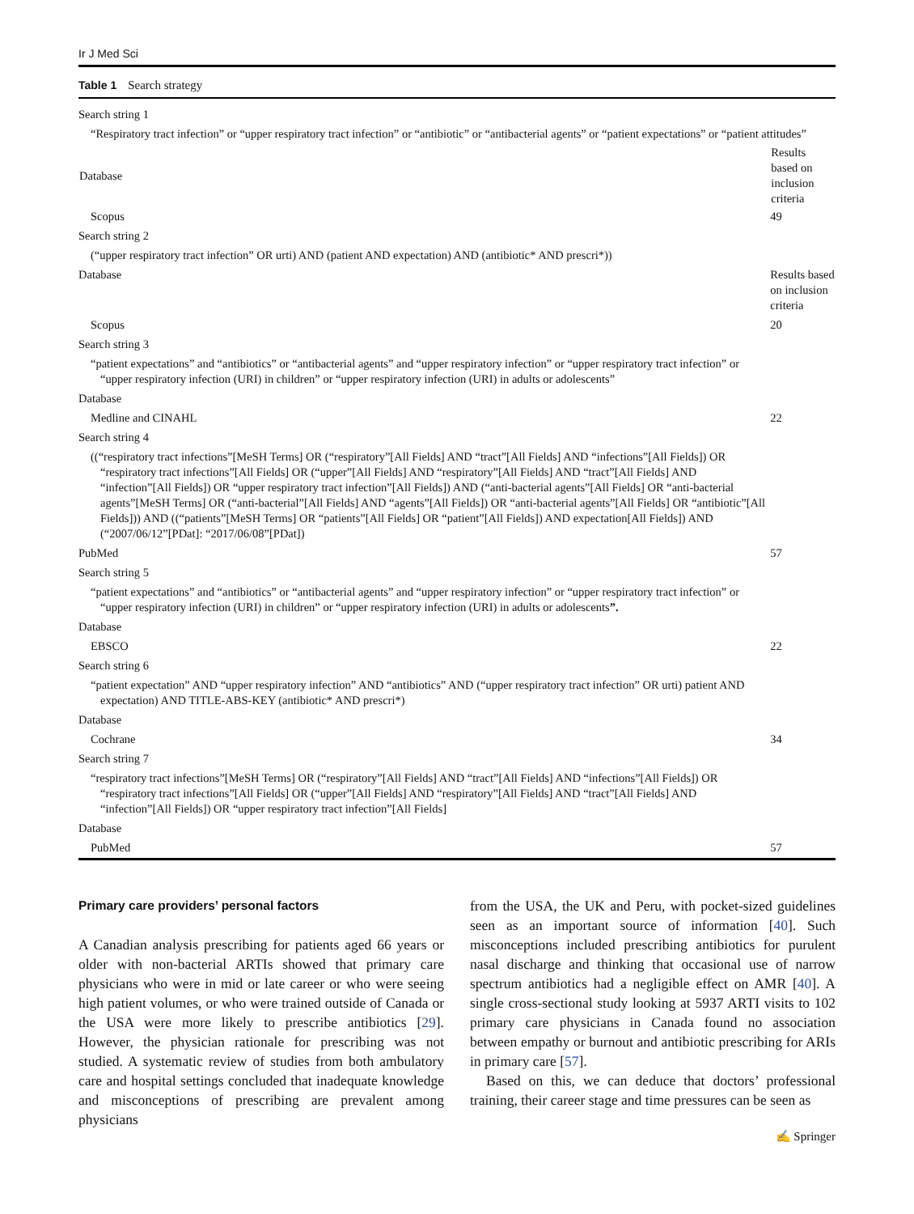Ir J Med Sci
Table 1 Search strategy
| Search string 1 | |
| “Respiratory tract infection” or “upper respiratory tract infection” or “antibiotic” or “antibacterial agents” or “patient expectations” or “patient attitudes” | |
| Database | Results based on inclusion criteria |
| Scopus | 49 |
| Search string 2 | |
| (“upper respiratory tract infection” OR urti) AND (patient AND expectation) AND (antibiotic* AND prescri*)) | |
| Database | Results based on inclusion criteria |
| Scopus | 20 |
| Search string 3 | |
| “patient expectations” and “antibiotics” or “antibacterial agents” and “upper respiratory infection” or “upper respiratory tract infection” or “upper respiratory infection (URI) in children” or “upper respiratory infection (URI) in adults or adolescents” | |
| Database | |
| Medline and CINAHL | 22 |
| Search string 4 | |
| ((“respiratory tract infections”[MeSH Terms] OR (“respiratory”[All Fields] AND “tract”[All Fields] AND “infections”[All Fields]) OR “respiratory tract infections”[All Fields] OR (“upper”[All Fields] AND “respiratory”[All Fields] AND “tract”[All Fields] AND “infection”[All Fields]) OR “upper respiratory tract infection”[All Fields]) AND (“anti-bacterial agents”[All Fields] OR “anti-bacterial agents”[MeSH Terms] OR (“anti-bacterial”[All Fields] AND “agents”[All Fields]) OR “anti-bacterial agents”[All Fields] OR “antibiotic”[All Fields])) AND ((“patients”[MeSH Terms] OR “patients”[All Fields] OR “patient”[All Fields]) AND expectation[All Fields]) AND (“2007/06/12”[PDat]: “2017/06/08”[PDat]) | |
| PubMed | 57 |
| Search string 5 | |
| “patient expectations” and “antibiotics” or “antibacterial agents” and “upper respiratory infection” or “upper respiratory tract infection” or “upper respiratory infection (URI) in children” or “upper respiratory infection (URI) in adults or adolescents ”. | |
| Database | |
| EBSCO | 22 |
| Search string 6 | |
| “patient expectation” AND “upper respiratory infection” AND “antibiotics” AND (“upper respiratory tract infection” OR urti) patient AND expectation) AND TITLE-ABS-KEY (antibiotic* AND prescri*) | |
| Database | |
| Cochrane | 34 |
| Search string 7 | |
| “respiratory tract infections”[MeSH Terms] OR (“respiratory”[All Fields] AND “tract”[All Fields] AND “infections”[All Fields]) OR “respiratory tract infections”[All Fields] OR (“upper”[All Fields] AND “respiratory”[All Fields] AND “tract”[All Fields] AND “infection”[All Fields]) OR “upper respiratory tract infection”[All Fields] | |
| Database | |
| PubMed | 57 |
Primary care providers’ personal factors
A Canadian analysis prescribing for patients aged 66 years or older with non-bacterial ARTIs showed that primary care physicians who were in mid or late career or who were seeing high patient volumes, or who were trained outside of Canada or the USA were more likely to prescribe antibiotics [29]. However, the physician rationale for prescribing was not studied. A systematic review of studies from both ambulatory care and hospital settings concluded that inadequate knowledge and misconceptions of prescribing are prevalent among physicians
from the USA, the UK and Peru, with pocket-sized guidelines seen as an important source of information [40]. Such misconceptions included prescribing antibiotics for purulent nasal discharge and thinking that occasional use of narrow spectrum antibiotics had a negligible effect on AMR [40]. A single cross-sectional study looking at 5937 ARTI visits to 102 primary care physicians in Canada found no association between empathy or burnout and antibiotic prescribing for ARIs in primary care [57].
Based on this, we can deduce that doctors’ professional training, their career stage and time pressures can be seen as
✍ Springer